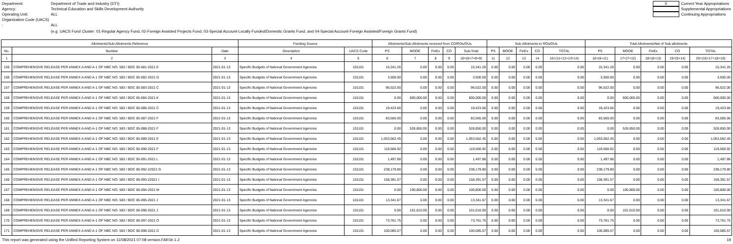Department: Department of Trade and Industry (DTI)
Agency: Technical Education and Skills Development Authority
Operating Unit: ALL
Organization Code (UACS) : ALL
X Current Year Appropriations
Supplemental Appropriations
Continuing Appropriations
(e.g. UACS Fund Cluster: 01-Regular Agency Fund, 02-Foreign Assisted Projects Fund, 03-Special Account-Locally Funded/Domestic Grants Fund, and 04-Special Account-Foreign Assisted/Foreign Grants Fund)
| Allotments/Sub-Allotments Reference | | | Funding Source | | Allotments/Sub-Allotments received from CO/ROs/OUs | | | | | Sub-Allotments to ROs/OUs | | | | | Total Allotments/Net of Sub-allotments | | | | |
| --- | --- | --- | --- | --- | --- | --- | --- | --- | --- | --- | --- | --- | --- | --- | --- | --- | --- | --- | --- |
| No. | Number | Date | Description | UACS Code | PS | MOOE | FinEx | CO | Sub-Total | PS | MOOE | FinEx | CO | TOTAL | PS | MOOE | FinEx | CO | TOTAL |
| 1 | 2 | 3 | 4 | 5 | 6 | 7 | 8 | 9 | 10=(6+7+8+9) | 11 | 12 | 13 | 14 | 15=(11+12+13+14) | 16=(6+11) | 17=(7+12) | 18=(8+13) | 19=(9+14) | 20=(16+17+18+19) |
| 155 | COMPREHENSIVE RELEASE PER ANNEX A AND A-1 OF NBC NO. 583 / BDC 05-081-2021 E | 2021-01-13 | Specific Budgets of National Government Agencies | 101101 | 15,341.26 | 0.00 | 0.00 | 0.00 | 15,341.26 | 0.00 | 0.00 | 0.00 | 0.00 | 0.00 | 15,341.26 | 0.00 | 0.00 | 0.00 | 15,341.26 |
| 156 | COMPREHENSIVE RELEASE PER ANNEX A AND A-1 OF NBC NO. 583 / BDC 05-082-2021 G | 2021-01-13 | Specific Budgets of National Government Agencies | 101101 | 3,500.00 | 0.00 | 0.00 | 0.00 | 3,500.00 | 0.00 | 0.00 | 0.00 | 0.00 | 0.00 | 3,500.00 | 0.00 | 0.00 | 0.00 | 3,500.00 |
| 157 | COMPREHENSIVE RELEASE PER ANNEX A AND A-1 OF NBC NO. 583 / BDC 05-083-2021 C | 2021-01-13 | Specific Budgets of National Government Agencies | 101101 | 96,522.00 | 0.00 | 0.00 | 0.00 | 96,522.00 | 0.00 | 0.00 | 0.00 | 0.00 | 0.00 | 96,522.00 | 0.00 | 0.00 | 0.00 | 96,522.00 |
| 158 | COMPREHENSIVE RELEASE PER ANNEX A AND A-1 OF NBC NO. 583 / BDC 05-084-2021 K | 2021-01-13 | Specific Budgets of National Government Agencies | 101101 | 0.00 | 600,000.00 | 0.00 | 0.00 | 600,000.00 | 0.00 | 0.00 | 0.00 | 0.00 | 0.00 | 0.00 | 600,000.00 | 0.00 | 0.00 | 600,000.00 |
| 159 | COMPREHENSIVE RELEASE PER ANNEX A AND A-1 OF NBC NO. 583 / BDC 05-086-2021 C | 2021-01-13 | Specific Budgets of National Government Agencies | 101101 | 19,423.66 | 0.00 | 0.00 | 0.00 | 19,423.66 | 0.00 | 0.00 | 0.00 | 0.00 | 0.00 | 19,423.66 | 0.00 | 0.00 | 0.00 | 19,423.66 |
| 160 | COMPREHENSIVE RELEASE PER ANNEX A AND A-1 OF NBC NO. 583 / BDC 05-087-2021 F | 2021-01-13 | Specific Budgets of National Government Agencies | 101101 | 83,565.00 | 0.00 | 0.00 | 0.00 | 83,565.00 | 0.00 | 0.00 | 0.00 | 0.00 | 0.00 | 83,565.00 | 0.00 | 0.00 | 0.00 | 83,565.00 |
| 161 | COMPREHENSIVE RELEASE PER ANNEX A AND A-1 OF NBC NO. 583 / BDC 05-088-2021 F | 2021-01-13 | Specific Budgets of National Government Agencies | 101101 | 0.00 | 528,850.00 | 0.00 | 0.00 | 528,850.00 | 0.00 | 0.00 | 0.00 | 0.00 | 0.00 | 0.00 | 528,850.00 | 0.00 | 0.00 | 528,850.00 |
| 162 | COMPREHENSIVE RELEASE PER ANNEX A AND A-1 OF NBC NO. 583 / BDC 05-089-2021 E | 2021-01-13 | Specific Budgets of National Government Agencies | 101101 | 1,053,562.45 | 0.00 | 0.00 | 0.00 | 1,053,562.45 | 0.00 | 0.00 | 0.00 | 0.00 | 0.00 | 1,053,562.45 | 0.00 | 0.00 | 0.00 | 1,053,562.45 |
| 163 | COMPREHENSIVE RELEASE PER ANNEX A AND A-1 OF NBC NO. 583 / BDC 05-090-2021 F | 2021-01-13 | Specific Budgets of National Government Agencies | 101101 | 119,566.92 | 0.00 | 0.00 | 0.00 | 119,566.92 | 0.00 | 0.00 | 0.00 | 0.00 | 0.00 | 119,566.92 | 0.00 | 0.00 | 0.00 | 119,566.92 |
| 164 | COMPREHENSIVE RELEASE PER ANNEX A AND A-1 OF NBC NO. 583 / BDC 05-091-2021 L | 2021-01-13 | Specific Budgets of National Government Agencies | 101101 | 1,497.88 | 0.00 | 0.00 | 0.00 | 1,497.88 | 0.00 | 0.00 | 0.00 | 0.00 | 0.00 | 1,497.88 | 0.00 | 0.00 | 0.00 | 1,497.88 |
| 165 | COMPREHENSIVE RELEASE PER ANNEX A AND A-1 OF NBC NO. 583 / BDC 06-092-22021 G | 2021-01-13 | Specific Budgets of National Government Agencies | 101101 | 238,179.80 | 0.00 | 0.00 | 0.00 | 238,179.80 | 0.00 | 0.00 | 0.00 | 0.00 | 0.00 | 238,179.80 | 0.00 | 0.00 | 0.00 | 238,179.80 |
| 166 | COMPREHENSIVE RELEASE PER ANNEX A AND A-1 OF NBC NO. 583 / BDC 06-093-22021 I | 2021-01-13 | Specific Budgets of National Government Agencies | 101101 | 158,391.57 | 0.00 | 0.00 | 0.00 | 158,391.57 | 0.00 | 0.00 | 0.00 | 0.00 | 0.00 | 158,391.57 | 0.00 | 0.00 | 0.00 | 158,391.57 |
| 167 | COMPREHENSIVE RELEASE PER ANNEX A AND A-1 OF NBC NO. 583 / BDC 06-094-2021 M | 2021-01-13 | Specific Budgets of National Government Agencies | 101101 | 0.00 | 100,800.00 | 0.00 | 0.00 | 100,800.00 | 0.00 | 0.00 | 0.00 | 0.00 | 0.00 | 0.00 | 100,800.00 | 0.00 | 0.00 | 100,800.00 |
| 168 | COMPREHENSIVE RELEASE PER ANNEX A AND A-1 OF NBC NO. 583 / BDC 06-095-2021 J | 2021-01-13 | Specific Budgets of National Government Agencies | 101101 | 13,341.67 | 0.00 | 0.00 | 0.00 | 13,341.67 | 0.00 | 0.00 | 0.00 | 0.00 | 0.00 | 13,341.67 | 0.00 | 0.00 | 0.00 | 13,341.67 |
| 169 | COMPREHENSIVE RELEASE PER ANNEX A AND A-1 OF NBC NO. 583 / BDC 06-096-2021 J | 2021-01-13 | Specific Budgets of National Government Agencies | 101101 | 0.00 | 101,610.00 | 0.00 | 0.00 | 101,610.00 | 0.00 | 0.00 | 0.00 | 0.00 | 0.00 | 0.00 | 101,610.00 | 0.00 | 0.00 | 101,610.00 |
| 170 | COMPREHENSIVE RELEASE PER ANNEX A AND A-1 OF NBC NO. 583 / BDC 06-097-2021 O | 2021-01-13 | Specific Budgets of National Government Agencies | 101101 | 73,761.75 | 0.00 | 0.00 | 0.00 | 73,761.75 | 0.00 | 0.00 | 0.00 | 0.00 | 0.00 | 73,761.75 | 0.00 | 0.00 | 0.00 | 73,761.75 |
| 171 | COMPREHENSIVE RELEASE PER ANNEX A AND A-1 OF NBC NO. 583 / BDC 06-098-2021 D | 2021-01-13 | Specific Budgets of National Government Agencies | 101101 | 100,085.57 | 0.00 | 0.00 | 0.00 | 100,085.57 | 0.00 | 0.00 | 0.00 | 0.00 | 0.00 | 100,085.57 | 0.00 | 0.00 | 0.00 | 100,085.57 |
This report was generated using the Unified Reporting System on 11/08/2021 07:08 version.FAR1b.1.2 19